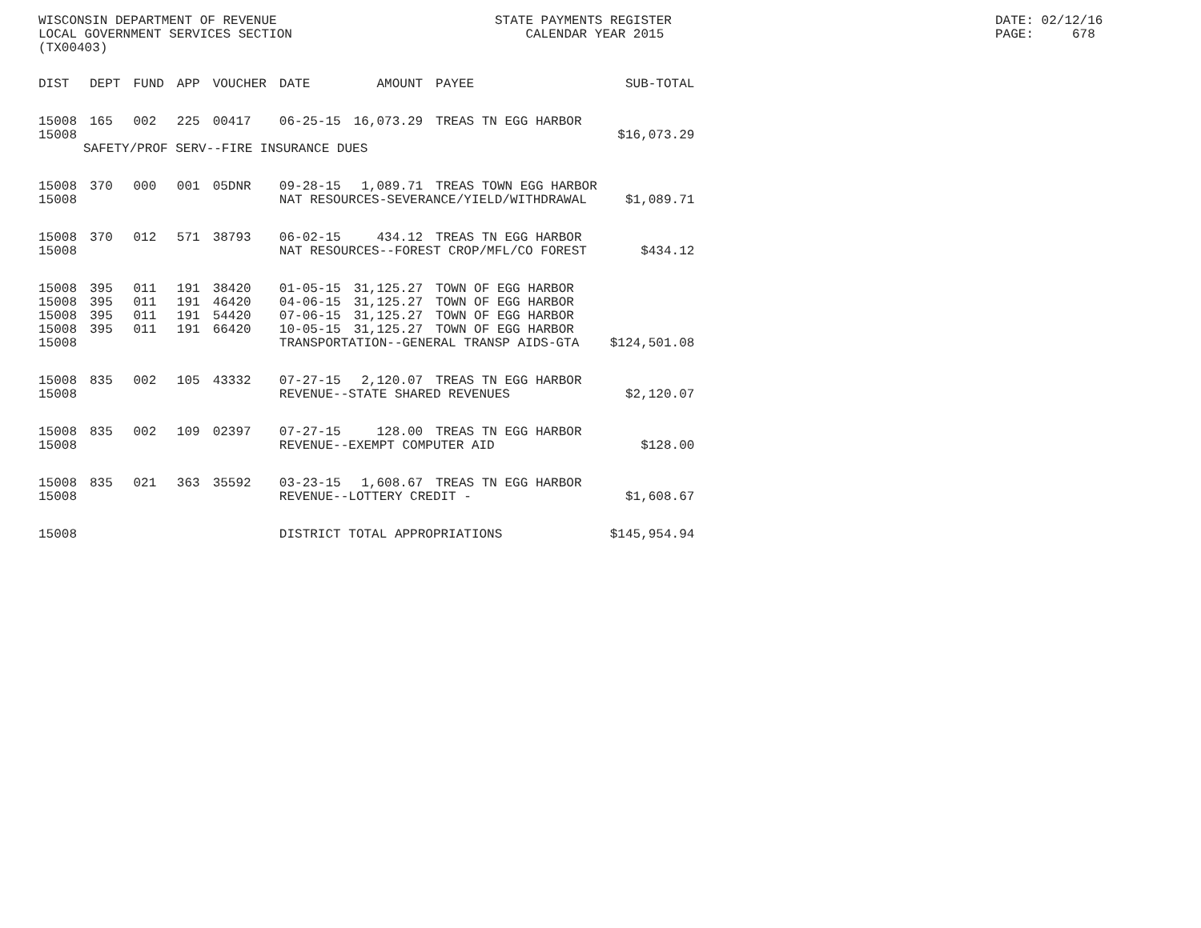WISCONSIN DEPARTMENT OF REVENUE LOCAL GOVERNMENT SERVICES SECTION (TX00403)
STATE PAYMENTS REGISTER CALENDAR YEAR 2015
DATE: 02/12/16 PAGE: 678
| DIST | DEPT | FUND | APP | VOUCHER | DATE | AMOUNT | PAYEE | SUB-TOTAL |
| --- | --- | --- | --- | --- | --- | --- | --- | --- |
| 15008 15008 | 165 | 002 | 225 | 00417 | 06-25-15 | 16,073.29 | TREAS TN EGG HARBOR | $16,073.29 |
| | SAFETY/PROF SERV--FIRE INSURANCE DUES | | | | | | | |
| 15008 | 370 | 000 | 001 | 05DNR | 09-28-15 | 1,089.71 | TREAS TOWN EGG HARBOR | |
| 15008 | | | | | NAT RESOURCES-SEVERANCE/YIELD/WITHDRAWAL | | | $1,089.71 |
| 15008 | 370 | 012 | 571 | 38793 | 06-02-15 | 434.12 | TREAS TN EGG HARBOR | |
| 15008 | | | | | NAT RESOURCES--FOREST CROP/MFL/CO FOREST | | | $434.12 |
| 15008 | 395 | 011 | 191 | 38420 | 01-05-15 | 31,125.27 | TOWN OF EGG HARBOR | |
| 15008 | 395 | 011 | 191 | 46420 | 04-06-15 | 31,125.27 | TOWN OF EGG HARBOR | |
| 15008 | 395 | 011 | 191 | 54420 | 07-06-15 | 31,125.27 | TOWN OF EGG HARBOR | |
| 15008 | 395 | 011 | 191 | 66420 | 10-05-15 | 31,125.27 | TOWN OF EGG HARBOR | |
| 15008 | | | | | TRANSPORTATION--GENERAL TRANSP AIDS-GTA | | | $124,501.08 |
| 15008 | 835 | 002 | 105 | 43332 | 07-27-15 | 2,120.07 | TREAS TN EGG HARBOR | |
| 15008 | | | | | REVENUE--STATE SHARED REVENUES | | | $2,120.07 |
| 15008 | 835 | 002 | 109 | 02397 | 07-27-15 | 128.00 | TREAS TN EGG HARBOR | |
| 15008 | | | | | REVENUE--EXEMPT COMPUTER AID | | | $128.00 |
| 15008 | 835 | 021 | 363 | 35592 | 03-23-15 | 1,608.67 | TREAS TN EGG HARBOR | |
| 15008 | | | | | REVENUE--LOTTERY CREDIT - | | | $1,608.67 |
| 15008 | | | | | DISTRICT TOTAL APPROPRIATIONS | | | $145,954.94 |